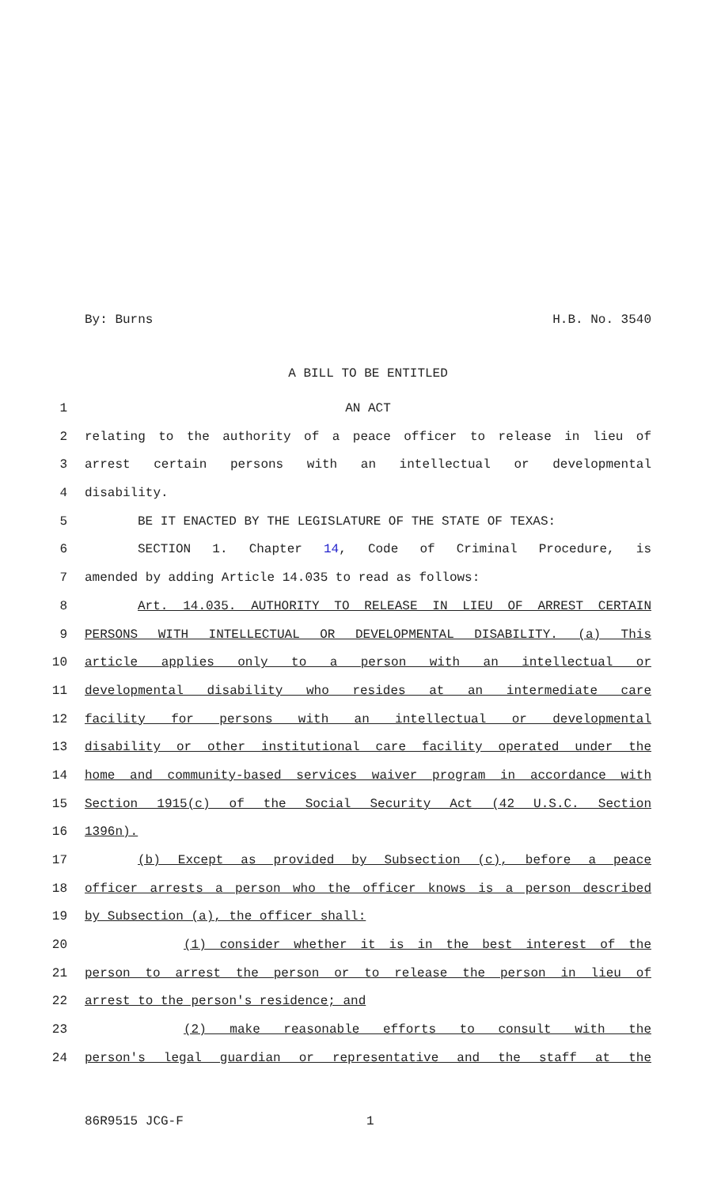By: Burns H.B. No. 3540
A BILL TO BE ENTITLED
1 AN ACT
2 relating to the authority of a peace officer to release in lieu of
3 arrest certain persons with an intellectual or developmental
4 disability.
5 BE IT ENACTED BY THE LEGISLATURE OF THE STATE OF TEXAS:
6 SECTION 1. Chapter 14, Code of Criminal Procedure, is
7 amended by adding Article 14.035 to read as follows:
8 Art. 14.035. AUTHORITY TO RELEASE IN LIEU OF ARREST CERTAIN
9 PERSONS WITH INTELLECTUAL OR DEVELOPMENTAL DISABILITY. (a) This
10 article applies only to a person with an intellectual or
11 developmental disability who resides at an intermediate care
12 facility for persons with an intellectual or developmental
13 disability or other institutional care facility operated under the
14 home and community-based services waiver program in accordance with
15 Section 1915(c) of the Social Security Act (42 U.S.C. Section
16 1396n).
17 (b) Except as provided by Subsection (c), before a peace
18 officer arrests a person who the officer knows is a person described
19 by Subsection (a), the officer shall:
20 (1) consider whether it is in the best interest of the
21 person to arrest the person or to release the person in lieu of
22 arrest to the person's residence; and
23 (2) make reasonable efforts to consult with the
24 person's legal guardian or representative and the staff at the
86R9515 JCG-F 1